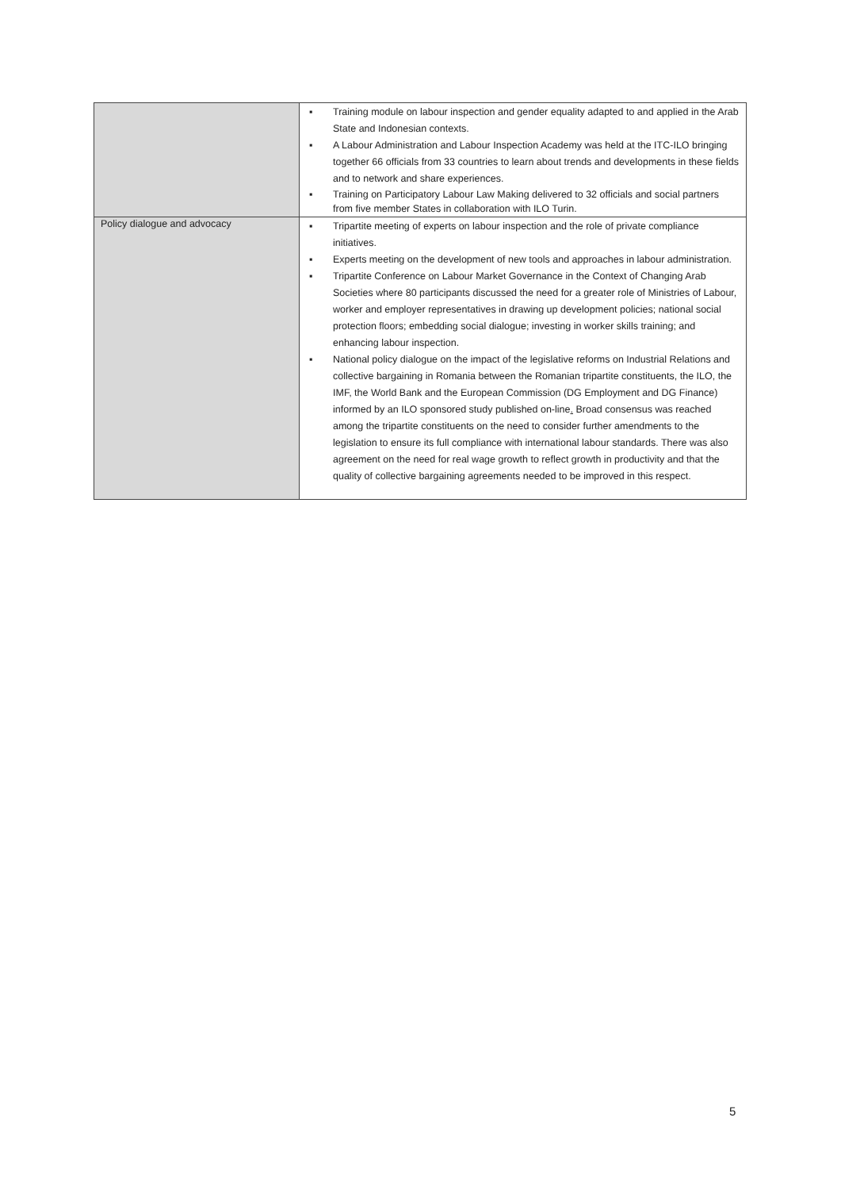| | ▪ Training module on labour inspection and gender equality adapted to and applied in the Arab State and Indonesian contexts. ▪ A Labour Administration and Labour Inspection Academy was held at the ITC-ILO bringing together 66 officials from 33 countries to learn about trends and developments in these fields and to network and share experiences. ▪ Training on Participatory Labour Law Making delivered to 32 officials and social partners from five member States in collaboration with ILO Turin. |
| Policy dialogue and advocacy | ▪ Tripartite meeting of experts on labour inspection and the role of private compliance initiatives. ▪ Experts meeting on the development of new tools and approaches in labour administration. ▪ Tripartite Conference on Labour Market Governance in the Context of Changing Arab Societies where 80 participants discussed the need for a greater role of Ministries of Labour, worker and employer representatives in drawing up development policies; national social protection floors; embedding social dialogue; investing in worker skills training; and enhancing labour inspection. ▪ National policy dialogue on the impact of the legislative reforms on Industrial Relations and collective bargaining in Romania between the Romanian tripartite constituents, the ILO, the IMF, the World Bank and the European Commission (DG Employment and DG Finance) informed by an ILO sponsored study published on-line . Broad consensus was reached among the tripartite constituents on the need to consider further amendments to the legislation to ensure its full compliance with international labour standards. There was also agreement on the need for real wage growth to reflect growth in productivity and that the quality of collective bargaining agreements needed to be improved in this respect. |
5